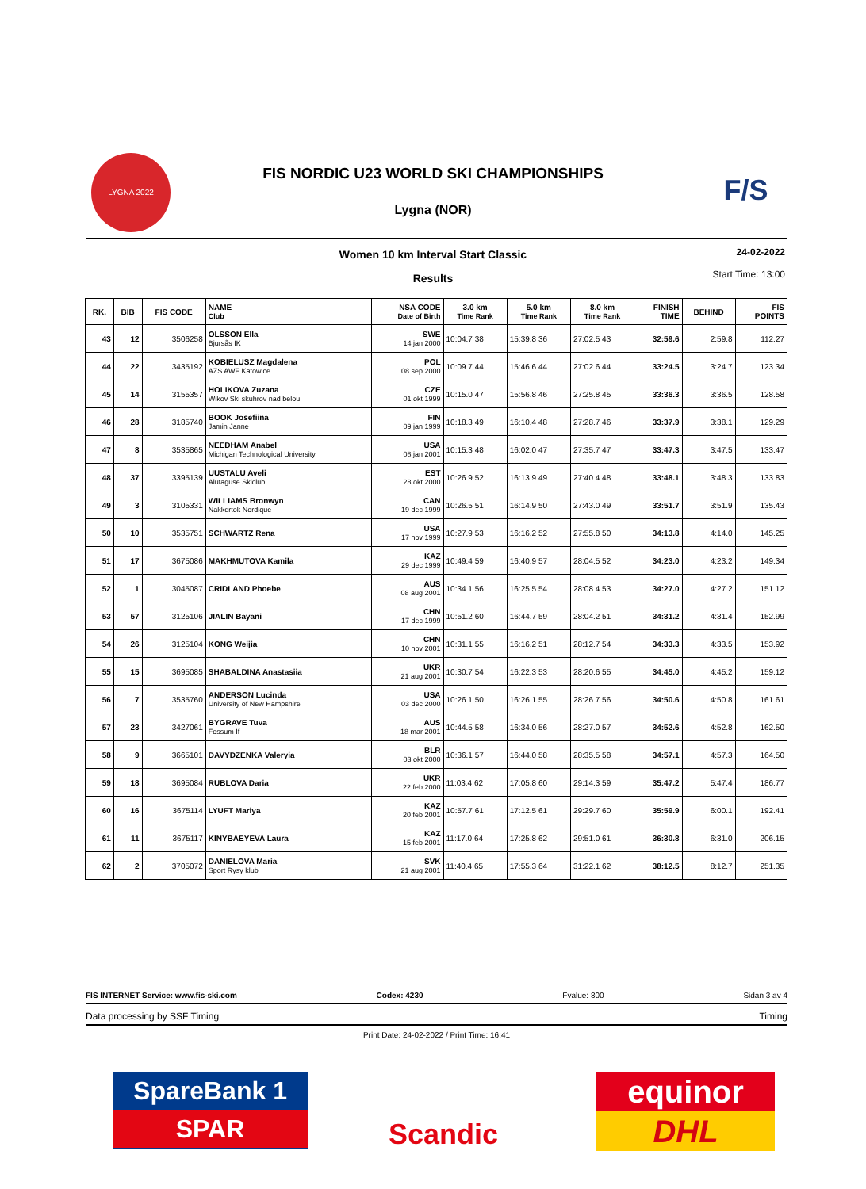LYGNA 2022 F/S
FIS NORDIC U23 WORLD SKI CHAMPIONSHIPS
Lygna (NOR)
Women 10 km Interval Start Classic
Results
24-02-2022
Start Time: 13:00
| RK. | BIB | FIS CODE | NAME Club | NSA CODE Date of Birth | 3.0 km Time Rank | 5.0 km Time Rank | 8.0 km Time Rank | FINISH TIME | BEHIND | FIS POINTS |
| --- | --- | --- | --- | --- | --- | --- | --- | --- | --- | --- |
| 43 | 12 | 3506258 | OLSSON Ella Bjursås IK | SWE 14 jan 2000 | 10:04.7 38 | 15:39.8 36 | 27:02.5 43 | 32:59.6 | 2:59.8 | 112.27 |
| 44 | 22 | 3435192 | KOBIELUSZ Magdalena AZS AWF Katowice | POL 08 sep 2000 | 10:09.7 44 | 15:46.6 44 | 27:02.6 44 | 33:24.5 | 3:24.7 | 123.34 |
| 45 | 14 | 3155357 | HOLIKOVA Zuzana Wikov Ski skuhrov nad belou | CZE 01 okt 1999 | 10:15.0 47 | 15:56.8 46 | 27:25.8 45 | 33:36.3 | 3:36.5 | 128.58 |
| 46 | 28 | 3185740 | BOOK Josefiina Jamin Janne | FIN 09 jan 1999 | 10:18.3 49 | 16:10.4 48 | 27:28.7 46 | 33:37.9 | 3:38.1 | 129.29 |
| 47 | 8 | 3535865 | NEEDHAM Anabel Michigan Technological University | USA 08 jan 2001 | 10:15.3 48 | 16:02.0 47 | 27:35.7 47 | 33:47.3 | 3:47.5 | 133.47 |
| 48 | 37 | 3395139 | UUSTALU Aveli Alutaguse Skiclub | EST 28 okt 2000 | 10:26.9 52 | 16:13.9 49 | 27:40.4 48 | 33:48.1 | 3:48.3 | 133.83 |
| 49 | 3 | 3105331 | WILLIAMS Bronwyn Nakkertok Nordique | CAN 19 dec 1999 | 10:26.5 51 | 16:14.9 50 | 27:43.0 49 | 33:51.7 | 3:51.9 | 135.43 |
| 50 | 10 | 3535751 | SCHWARTZ Rena | USA 17 nov 1999 | 10:27.9 53 | 16:16.2 52 | 27:55.8 50 | 34:13.8 | 4:14.0 | 145.25 |
| 51 | 17 | 3675086 | MAKHMUTOVA Kamila | KAZ 29 dec 1999 | 10:49.4 59 | 16:40.9 57 | 28:04.5 52 | 34:23.0 | 4:23.2 | 149.34 |
| 52 | 1 | 3045087 | CRIDLAND Phoebe | AUS 08 aug 2001 | 10:34.1 56 | 16:25.5 54 | 28:08.4 53 | 34:27.0 | 4:27.2 | 151.12 |
| 53 | 57 | 3125106 | JIALIN Bayani | CHN 17 dec 1999 | 10:51.2 60 | 16:44.7 59 | 28:04.2 51 | 34:31.2 | 4:31.4 | 152.99 |
| 54 | 26 | 3125104 | KONG Weijia | CHN 10 nov 2001 | 10:31.1 55 | 16:16.2 51 | 28:12.7 54 | 34:33.3 | 4:33.5 | 153.92 |
| 55 | 15 | 3695085 | SHABALDINA Anastasiia | UKR 21 aug 2001 | 10:30.7 54 | 16:22.3 53 | 28:20.6 55 | 34:45.0 | 4:45.2 | 159.12 |
| 56 | 7 | 3535760 | ANDERSON Lucinda University of New Hampshire | USA 03 dec 2000 | 10:26.1 50 | 16:26.1 55 | 28:26.7 56 | 34:50.6 | 4:50.8 | 161.61 |
| 57 | 23 | 3427061 | BYGRAVE Tuva Fossum If | AUS 18 mar 2001 | 10:44.5 58 | 16:34.0 56 | 28:27.0 57 | 34:52.6 | 4:52.8 | 162.50 |
| 58 | 9 | 3665101 | DAVYDZENKA Valeryia | BLR 03 okt 2000 | 10:36.1 57 | 16:44.0 58 | 28:35.5 58 | 34:57.1 | 4:57.3 | 164.50 |
| 59 | 18 | 3695084 | RUBLOVA Daria | UKR 22 feb 2000 | 11:03.4 62 | 17:05.8 60 | 29:14.3 59 | 35:47.2 | 5:47.4 | 186.77 |
| 60 | 16 | 3675114 | LYUFT Mariya | KAZ 20 feb 2001 | 10:57.7 61 | 17:12.5 61 | 29:29.7 60 | 35:59.9 | 6:00.1 | 192.41 |
| 61 | 11 | 3675117 | KINYBAEYEVA Laura | KAZ 15 feb 2001 | 11:17.0 64 | 17:25.8 62 | 29:51.0 61 | 36:30.8 | 6:31.0 | 206.15 |
| 62 | 2 | 3705072 | DANIELOVA Maria Sport Rysy klub | SVK 21 aug 2001 | 11:40.4 65 | 17:55.3 64 | 31:22.1 62 | 38:12.5 | 8:12.7 | 251.35 |
FIS INTERNET Service: www.fis-ski.com Codex: 4230 Fvalue: 800 Sidan 3 av 4
Data processing by SSF Timing Timing
Print Date: 24-02-2022 / Print Time: 16:41
SpareBank 1
SPAR
Scandic
equinor
DHL